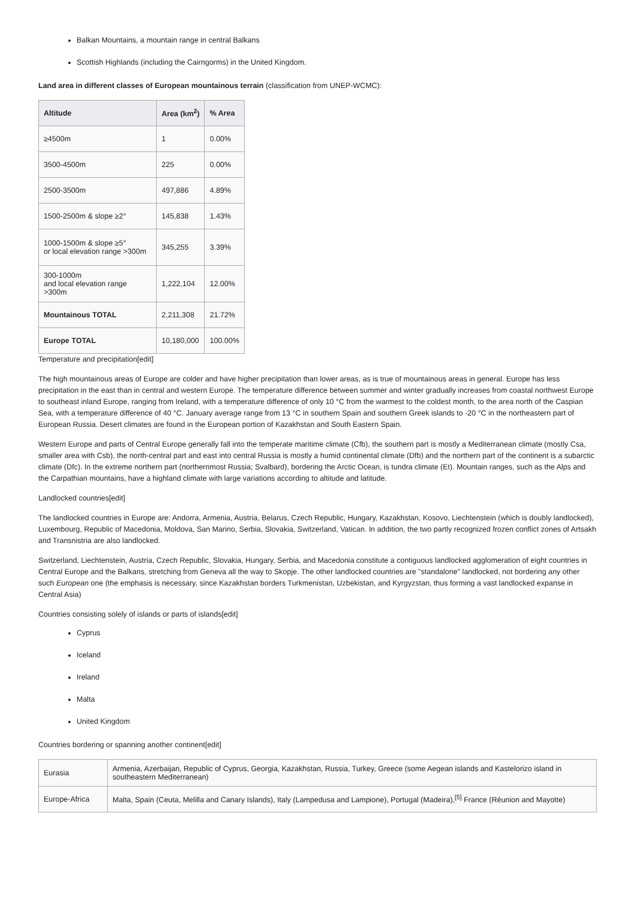Balkan Mountains, a mountain range in central Balkans
Scottish Highlands (including the Cairngorms) in the United Kingdom.
Land area in different classes of European mountainous terrain (classification from UNEP-WCMC):
| Altitude | Area (km<sup>2</sup>) | % Area |
| --- | --- | --- |
| ≥4500m | 1 | 0.00% |
| 3500-4500m | 225 | 0.00% |
| 2500-3500m | 497,886 | 4.89% |
| 1500-2500m & slope ≥2° | 145,838 | 1.43% |
| 1000-1500m & slope ≥5° or local elevation range >300m | 345,255 | 3.39% |
| 300-1000m and local elevation range >300m | 1,222,104 | 12.00% |
| Mountainous TOTAL | 2,211,308 | 21.72% |
| Europe TOTAL | 10,180,000 | 100.00% |
Temperature and precipitation[edit]
The high mountainous areas of Europe are colder and have higher precipitation than lower areas, as is true of mountainous areas in general. Europe has less precipitation in the east than in central and western Europe. The temperature difference between summer and winter gradually increases from coastal northwest Europe to southeast inland Europe, ranging from Ireland, with a temperature difference of only 10 °C from the warmest to the coldest month, to the area north of the Caspian Sea, with a temperature difference of 40 °C. January average range from 13 °C in southern Spain and southern Greek islands to -20 °C in the northeastern part of European Russia. Desert climates are found in the European portion of Kazakhstan and South Eastern Spain.
Western Europe and parts of Central Europe generally fall into the temperate maritime climate (Cfb), the southern part is mostly a Mediterranean climate (mostly Csa, smaller area with Csb), the north-central part and east into central Russia is mostly a humid continental climate (Dfb) and the northern part of the continent is a subarctic climate (Dfc). In the extreme northern part (northernmost Russia; Svalbard), bordering the Arctic Ocean, is tundra climate (Et). Mountain ranges, such as the Alps and the Carpathian mountains, have a highland climate with large variations according to altitude and latitude.
Landlocked countries[edit]
The landlocked countries in Europe are: Andorra, Armenia, Austria, Belarus, Czech Republic, Hungary, Kazakhstan, Kosovo, Liechtenstein (which is doubly landlocked), Luxembourg, Republic of Macedonia, Moldova, San Marino, Serbia, Slovakia, Switzerland, Vatican. In addition, the two partly recognized frozen conflict zones of Artsakh and Transnistria are also landlocked.
Switzerland, Liechtenstein, Austria, Czech Republic, Slovakia, Hungary, Serbia, and Macedonia constitute a contiguous landlocked agglomeration of eight countries in Central Europe and the Balkans, stretching from Geneva all the way to Skopje. The other landlocked countries are "standalone" landlocked, not bordering any other such European one (the emphasis is necessary, since Kazakhstan borders Turkmenistan, Uzbekistan, and Kyrgyzstan, thus forming a vast landlocked expanse in Central Asia)
Countries consisting solely of islands or parts of islands[edit]
Cyprus
Iceland
Ireland
Malta
United Kingdom
Countries bordering or spanning another continent[edit]
| Eurasia | Armenia, Azerbaijan, Republic of Cyprus, Georgia, Kazakhstan, Russia, Turkey, Greece (some Aegean islands and Kastelorizo island in southeastern Mediterranean) |
| Europe-Africa | Malta, Spain (Ceuta, Melilla and Canary Islands), Italy (Lampedusa and Lampione), Portugal (Madeira),<sup>[5]</sup> France (Réunion and Mayotte) |